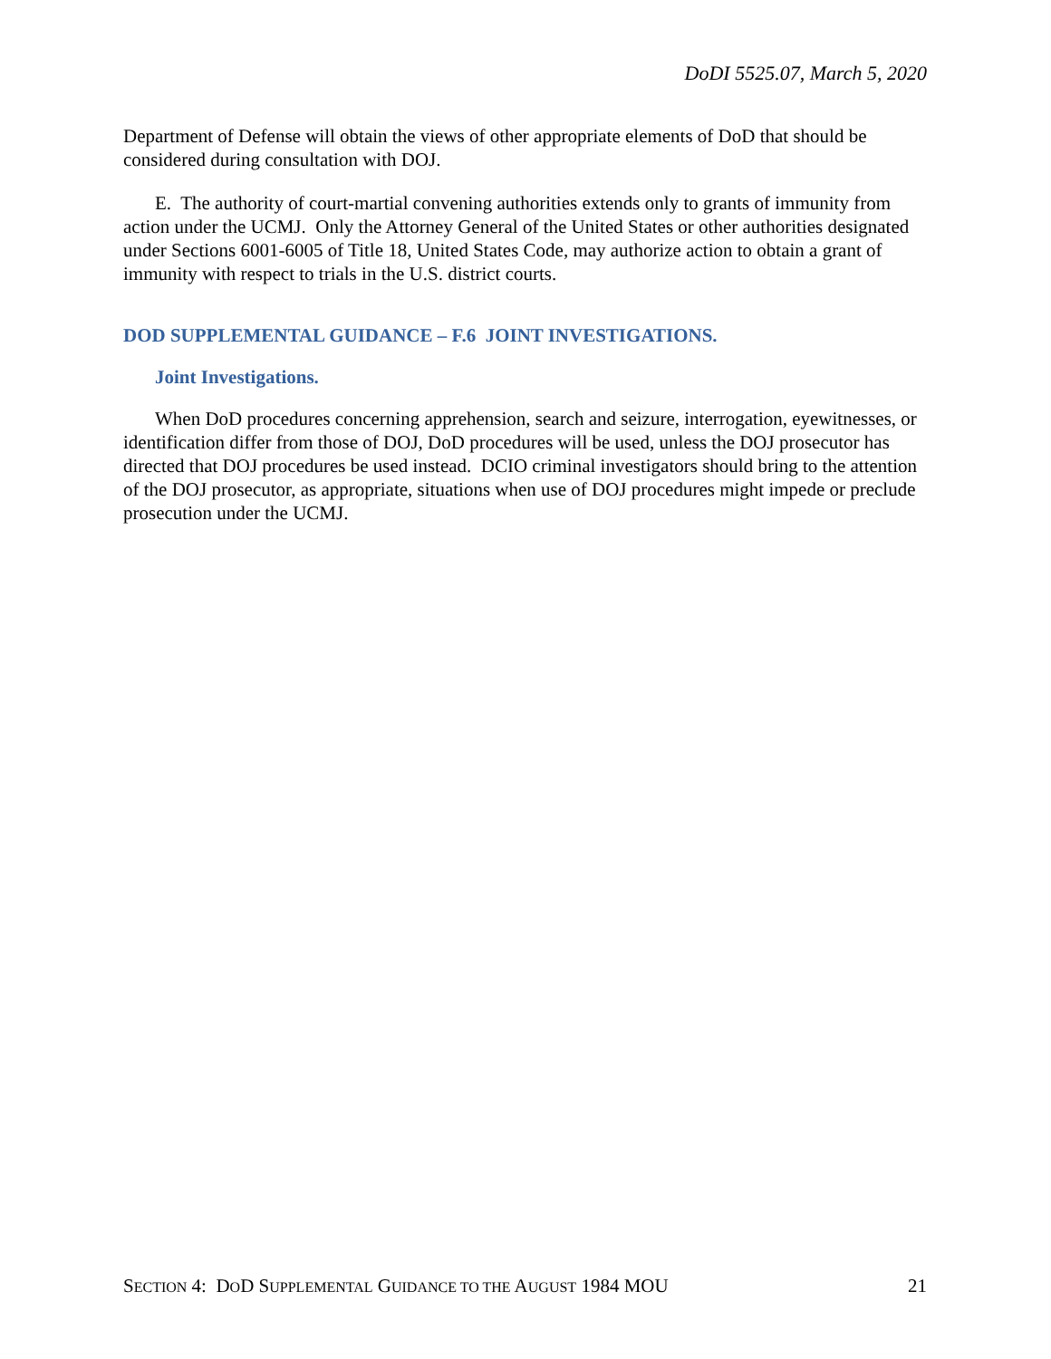DoDI 5525.07, March 5, 2020
Department of Defense will obtain the views of other appropriate elements of DoD that should be considered during consultation with DOJ.
E. The authority of court-martial convening authorities extends only to grants of immunity from action under the UCMJ. Only the Attorney General of the United States or other authorities designated under Sections 6001-6005 of Title 18, United States Code, may authorize action to obtain a grant of immunity with respect to trials in the U.S. district courts.
DOD SUPPLEMENTAL GUIDANCE – F.6 JOINT INVESTIGATIONS.
Joint Investigations.
When DoD procedures concerning apprehension, search and seizure, interrogation, eyewitnesses, or identification differ from those of DOJ, DoD procedures will be used, unless the DOJ prosecutor has directed that DOJ procedures be used instead. DCIO criminal investigators should bring to the attention of the DOJ prosecutor, as appropriate, situations when use of DOJ procedures might impede or preclude prosecution under the UCMJ.
SECTION 4: DOD SUPPLEMENTAL GUIDANCE TO THE AUGUST 1984 MOU 21